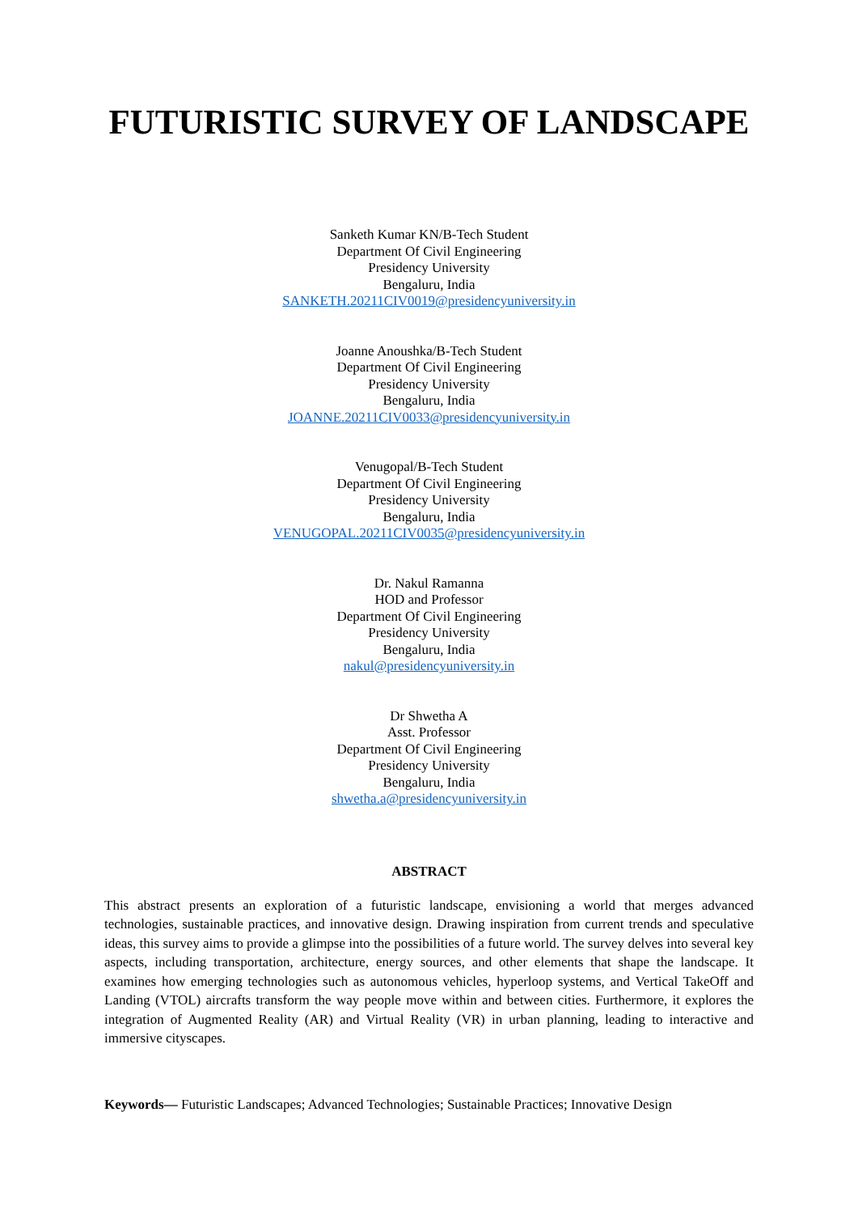FUTURISTIC SURVEY OF LANDSCAPE
Sanketh Kumar KN/B-Tech Student
Department Of Civil Engineering
Presidency University
Bengaluru, India
SANKETH.20211CIV0019@presidencyuniversity.in
Joanne Anoushka/B-Tech Student
Department Of Civil Engineering
Presidency University
Bengaluru, India
JOANNE.20211CIV0033@presidencyuniversity.in
Venugopal/B-Tech Student
Department Of Civil Engineering
Presidency University
Bengaluru, India
VENUGOPAL.20211CIV0035@presidencyuniversity.in
Dr. Nakul Ramanna
HOD and Professor
Department Of Civil Engineering
Presidency University
Bengaluru, India
nakul@presidencyuniversity.in
Dr Shwetha A
Asst. Professor
Department Of Civil Engineering
Presidency University
Bengaluru, India
shwetha.a@presidencyuniversity.in
ABSTRACT
This abstract presents an exploration of a futuristic landscape, envisioning a world that merges advanced technologies, sustainable practices, and innovative design. Drawing inspiration from current trends and speculative ideas, this survey aims to provide a glimpse into the possibilities of a future world. The survey delves into several key aspects, including transportation, architecture, energy sources, and other elements that shape the landscape. It examines how emerging technologies such as autonomous vehicles, hyperloop systems, and Vertical TakeOff and Landing (VTOL) aircrafts transform the way people move within and between cities. Furthermore, it explores the integration of Augmented Reality (AR) and Virtual Reality (VR) in urban planning, leading to interactive and immersive cityscapes.
Keywords— Futuristic Landscapes; Advanced Technologies; Sustainable Practices; Innovative Design